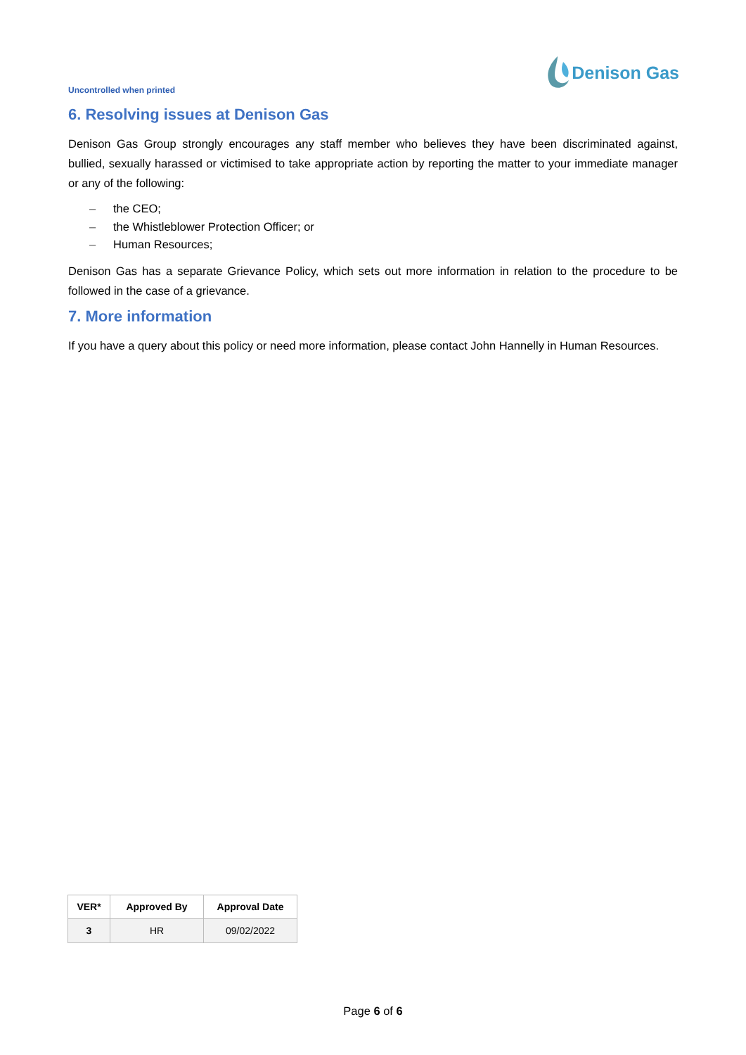Uncontrolled when printed
Denison Gas
6. Resolving issues at Denison Gas
Denison Gas Group strongly encourages any staff member who believes they have been discriminated against, bullied, sexually harassed or victimised to take appropriate action by reporting the matter to your immediate manager or any of the following:
– the CEO;
– the Whistleblower Protection Officer; or
– Human Resources;
Denison Gas has a separate Grievance Policy, which sets out more information in relation to the procedure to be followed in the case of a grievance.
7. More information
If you have a query about this policy or need more information, please contact John Hannelly in Human Resources.
| VER* | Approved By | Approval Date |
| --- | --- | --- |
| 3 | HR | 09/02/2022 |
Page 6 of 6